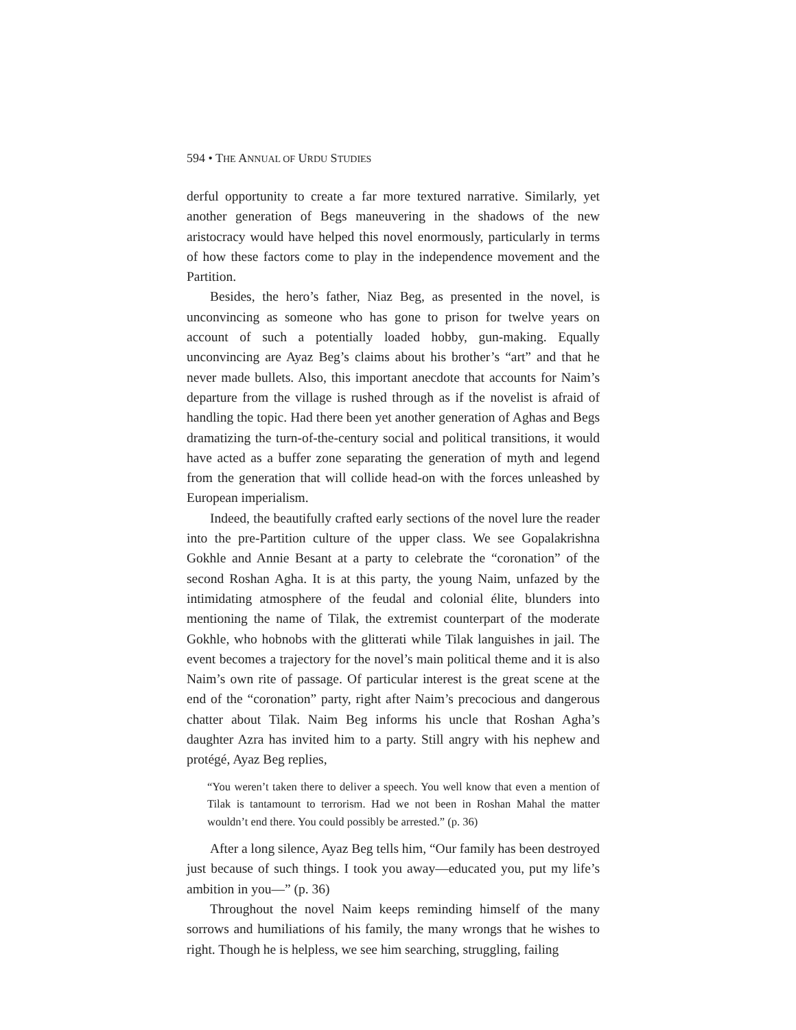594 • THE ANNUAL OF URDU STUDIES
derful opportunity to create a far more textured narrative. Similarly, yet another generation of Begs maneuvering in the shadows of the new aristocracy would have helped this novel enormously, particularly in terms of how these factors come to play in the independence movement and the Partition.
Besides, the hero’s father, Niaz Beg, as presented in the novel, is unconvincing as someone who has gone to prison for twelve years on account of such a potentially loaded hobby, gun-making. Equally unconvincing are Ayaz Beg’s claims about his brother’s “art” and that he never made bullets. Also, this important anecdote that accounts for Naim’s departure from the village is rushed through as if the novelist is afraid of handling the topic. Had there been yet another generation of Aghas and Begs dramatizing the turn-of-the-century social and political transitions, it would have acted as a buffer zone separating the generation of myth and legend from the generation that will collide head-on with the forces unleashed by European imperialism.
Indeed, the beautifully crafted early sections of the novel lure the reader into the pre-Partition culture of the upper class. We see Gopalakrishna Gokhle and Annie Besant at a party to celebrate the “coronation” of the second Roshan Agha. It is at this party, the young Naim, unfazed by the intimidating atmosphere of the feudal and colonial élite, blunders into mentioning the name of Tilak, the extremist counterpart of the moderate Gokhle, who hobnobs with the glitterati while Tilak languishes in jail. The event becomes a trajectory for the novel’s main political theme and it is also Naim’s own rite of passage. Of particular interest is the great scene at the end of the “coronation” party, right after Naim’s precocious and dangerous chatter about Tilak. Naim Beg informs his uncle that Roshan Agha’s daughter Azra has invited him to a party. Still angry with his nephew and protégé, Ayaz Beg replies,
“You weren’t taken there to deliver a speech. You well know that even a mention of Tilak is tantamount to terrorism. Had we not been in Roshan Mahal the matter wouldn’t end there. You could possibly be arrested.” (p. 36)
After a long silence, Ayaz Beg tells him, “Our family has been destroyed just because of such things. I took you away—educated you, put my life’s ambition in you—” (p. 36)
Throughout the novel Naim keeps reminding himself of the many sorrows and humiliations of his family, the many wrongs that he wishes to right. Though he is helpless, we see him searching, struggling, failing